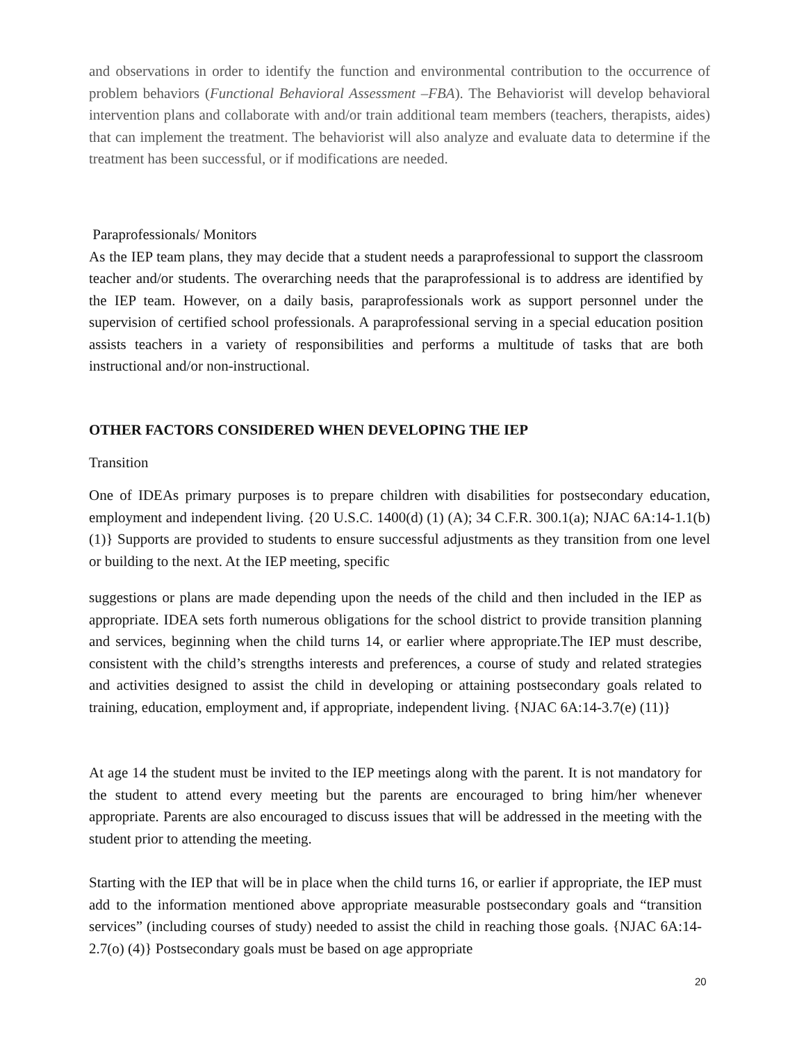and observations in order to identify the function and environmental contribution to the occurrence of problem behaviors (Functional Behavioral Assessment –FBA). The Behaviorist will develop behavioral intervention plans and collaborate with and/or train additional team members (teachers, therapists, aides) that can implement the treatment. The behaviorist will also analyze and evaluate data to determine if the treatment has been successful, or if modifications are needed.
Paraprofessionals/ Monitors
As the IEP team plans, they may decide that a student needs a paraprofessional to support the classroom teacher and/or students. The overarching needs that the paraprofessional is to address are identified by the IEP team. However, on a daily basis, paraprofessionals work as support personnel under the supervision of certified school professionals. A paraprofessional serving in a special education position assists teachers in a variety of responsibilities and performs a multitude of tasks that are both instructional and/or non-instructional.
OTHER FACTORS CONSIDERED WHEN DEVELOPING THE IEP
Transition
One of IDEAs primary purposes is to prepare children with disabilities for postsecondary education, employment and independent living. {20 U.S.C. 1400(d) (1) (A); 34 C.F.R. 300.1(a); NJAC 6A:14-1.1(b) (1)} Supports are provided to students to ensure successful adjustments as they transition from one level or building to the next. At the IEP meeting, specific
suggestions or plans are made depending upon the needs of the child and then included in the IEP as appropriate. IDEA sets forth numerous obligations for the school district to provide transition planning and services, beginning when the child turns 14, or earlier where appropriate.The IEP must describe, consistent with the child’s strengths interests and preferences, a course of study and related strategies and activities designed to assist the child in developing or attaining postsecondary goals related to training, education, employment and, if appropriate, independent living. {NJAC 6A:14-3.7(e) (11)}
At age 14 the student must be invited to the IEP meetings along with the parent. It is not mandatory for the student to attend every meeting but the parents are encouraged to bring him/her whenever appropriate. Parents are also encouraged to discuss issues that will be addressed in the meeting with the student prior to attending the meeting.
Starting with the IEP that will be in place when the child turns 16, or earlier if appropriate, the IEP must add to the information mentioned above appropriate measurable postsecondary goals and “transition services” (including courses of study) needed to assist the child in reaching those goals. {NJAC 6A:14-2.7(o) (4)} Postsecondary goals must be based on age appropriate
20